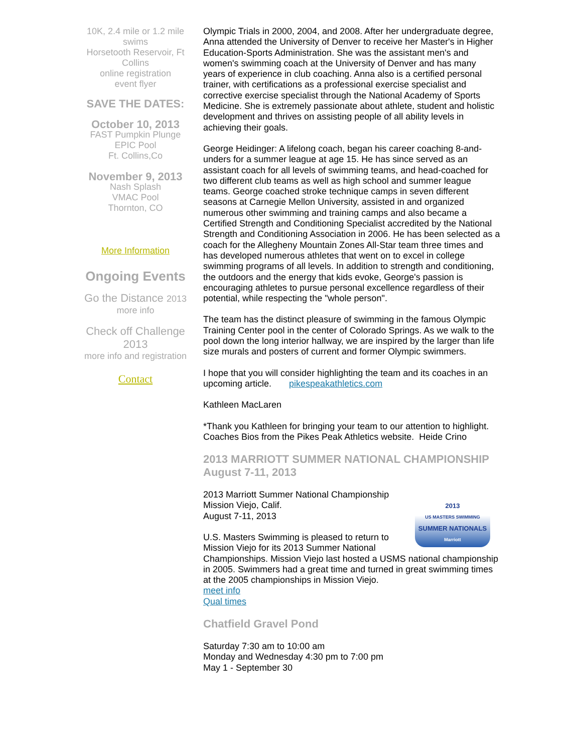10K, 2.4 mile or 1.2 mile swims
Horsetooth Reservoir, Ft Collins
online registration
event flyer
SAVE THE DATES:
October 10, 2013
FAST Pumpkin Plunge
EPIC Pool
Ft. Collins,Co
November 9, 2013
Nash Splash
VMAC Pool
Thornton, CO
More Information
Ongoing Events
Go the Distance 2013
more info
Check off Challenge 2013
more info and registration
Contact
Olympic Trials in 2000, 2004, and 2008. After her undergraduate degree, Anna attended the University of Denver to receive her Master's in Higher Education-Sports Administration. She was the assistant men's and women's swimming coach at the University of Denver and has many years of experience in club coaching. Anna also is a certified personal trainer, with certifications as a professional exercise specialist and corrective exercise specialist through the National Academy of Sports Medicine. She is extremely passionate about athlete, student and holistic development and thrives on assisting people of all ability levels in achieving their goals.
George Heidinger: A lifelong coach, began his career coaching 8-and-unders for a summer league at age 15. He has since served as an assistant coach for all levels of swimming teams, and head-coached for two different club teams as well as high school and summer league teams. George coached stroke technique camps in seven different seasons at Carnegie Mellon University, assisted in and organized numerous other swimming and training camps and also became a Certified Strength and Conditioning Specialist accredited by the National Strength and Conditioning Association in 2006. He has been selected as a coach for the Allegheny Mountain Zones All-Star team three times and has developed numerous athletes that went on to excel in college swimming programs of all levels. In addition to strength and conditioning, the outdoors and the energy that kids evoke, George's passion is encouraging athletes to pursue personal excellence regardless of their potential, while respecting the "whole person".
The team has the distinct pleasure of swimming in the famous Olympic Training Center pool in the center of Colorado Springs. As we walk to the pool down the long interior hallway, we are inspired by the larger than life size murals and posters of current and former Olympic swimmers.
I hope that you will consider highlighting the team and its coaches in an upcoming article. pikespeakathletics.com
Kathleen MacLaren
*Thank you Kathleen for bringing your team to our attention to highlight. Coaches Bios from the Pikes Peak Athletics website. Heide Crino
2013 MARRIOTT SUMMER NATIONAL CHAMPIONSHIP August 7-11, 2013
2013
US MASTERS SWIMMING
SUMMER NATIONALS
Marriott
2013 Marriott Summer National Championship
Mission Viejo, Calif.
August 7-11, 2013
U.S. Masters Swimming is pleased to return to Mission Viejo for its 2013 Summer National Championships. Mission Viejo last hosted a USMS national championship in 2005. Swimmers had a great time and turned in great swimming times at the 2005 championships in Mission Viejo.
meet info
Qual times
Chatfield Gravel Pond
Saturday 7:30 am to 10:00 am
Monday and Wednesday 4:30 pm to 7:00 pm
May 1 - September 30